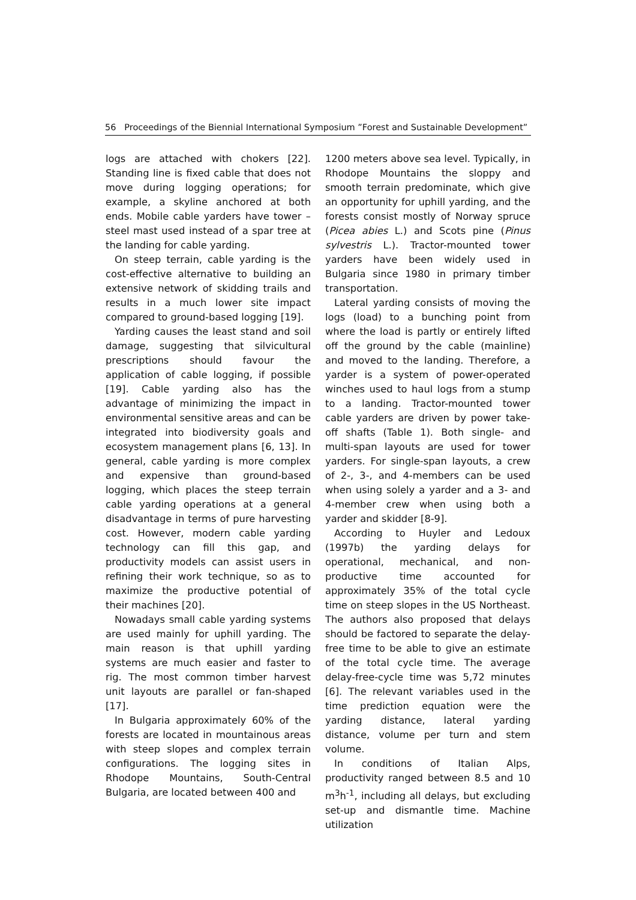56 Proceedings of the Biennial International Symposium ”Forest and Sustainable Development”
logs are attached with chokers [22]. Standing line is fixed cable that does not move during logging operations; for example, a skyline anchored at both ends. Mobile cable yarders have tower – steel mast used instead of a spar tree at the landing for cable yarding.
On steep terrain, cable yarding is the cost-effective alternative to building an extensive network of skidding trails and results in a much lower site impact compared to ground-based logging [19].
Yarding causes the least stand and soil damage, suggesting that silvicultural prescriptions should favour the application of cable logging, if possible [19]. Cable yarding also has the advantage of minimizing the impact in environmental sensitive areas and can be integrated into biodiversity goals and ecosystem management plans [6, 13]. In general, cable yarding is more complex and expensive than ground-based logging, which places the steep terrain cable yarding operations at a general disadvantage in terms of pure harvesting cost. However, modern cable yarding technology can fill this gap, and productivity models can assist users in refining their work technique, so as to maximize the productive potential of their machines [20].
Nowadays small cable yarding systems are used mainly for uphill yarding. The main reason is that uphill yarding systems are much easier and faster to rig. The most common timber harvest unit layouts are parallel or fan-shaped [17].
In Bulgaria approximately 60% of the forests are located in mountainous areas with steep slopes and complex terrain configurations. The logging sites in Rhodope Mountains, South-Central Bulgaria, are located between 400 and
1200 meters above sea level. Typically, in Rhodope Mountains the sloppy and smooth terrain predominate, which give an opportunity for uphill yarding, and the forests consist mostly of Norway spruce (Picea abies L.) and Scots pine (Pinus sylvestris L.). Tractor-mounted tower yarders have been widely used in Bulgaria since 1980 in primary timber transportation.
Lateral yarding consists of moving the logs (load) to a bunching point from where the load is partly or entirely lifted off the ground by the cable (mainline) and moved to the landing. Therefore, a yarder is a system of power-operated winches used to haul logs from a stump to a landing. Tractor-mounted tower cable yarders are driven by power take-off shafts (Table 1). Both single- and multi-span layouts are used for tower yarders. For single-span layouts, a crew of 2-, 3-, and 4-members can be used when using solely a yarder and a 3- and 4-member crew when using both a yarder and skidder [8-9].
According to Huyler and Ledoux (1997b) the yarding delays for operational, mechanical, and non-productive time accounted for approximately 35% of the total cycle time on steep slopes in the US Northeast. The authors also proposed that delays should be factored to separate the delay-free time to be able to give an estimate of the total cycle time. The average delay-free-cycle time was 5,72 minutes [6]. The relevant variables used in the time prediction equation were the yarding distance, lateral yarding distance, volume per turn and stem volume.
In conditions of Italian Alps, productivity ranged between 8.5 and 10 m<sup>3</sup>h<sup>-1</sup>, including all delays, but excluding set-up and dismantle time. Machine utilization